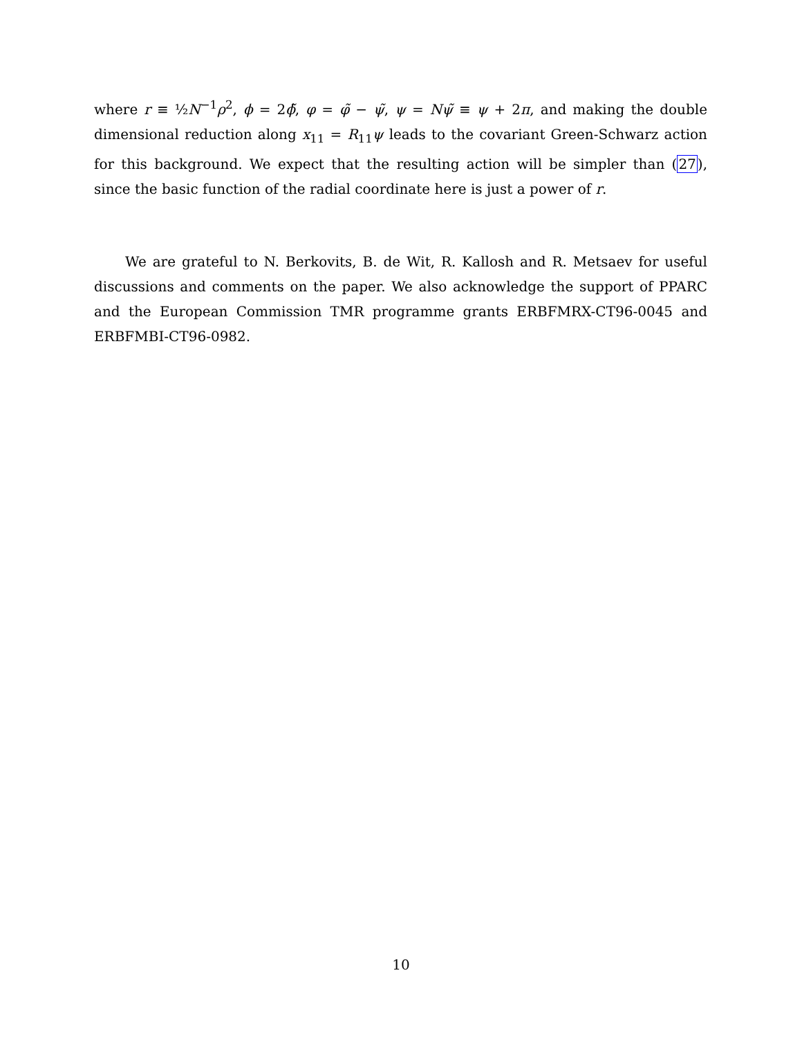where r ≡ ½N<sup>−1</sup>ρ<sup>2</sup>, ϕ = 2ϕ̃, φ = φ̃ − ψ̃, ψ = Nψ̃ ≡ ψ + 2π, and making the double dimensional reduction along x<sub>11</sub> = R<sub>11</sub>ψ leads to the covariant Green-Schwarz action for this background. We expect that the resulting action will be simpler than (27), since the basic function of the radial coordinate here is just a power of r.
We are grateful to N. Berkovits, B. de Wit, R. Kallosh and R. Metsaev for useful discussions and comments on the paper. We also acknowledge the support of PPARC and the European Commission TMR programme grants ERBFMRX-CT96-0045 and ERBFMBI-CT96-0982.
10